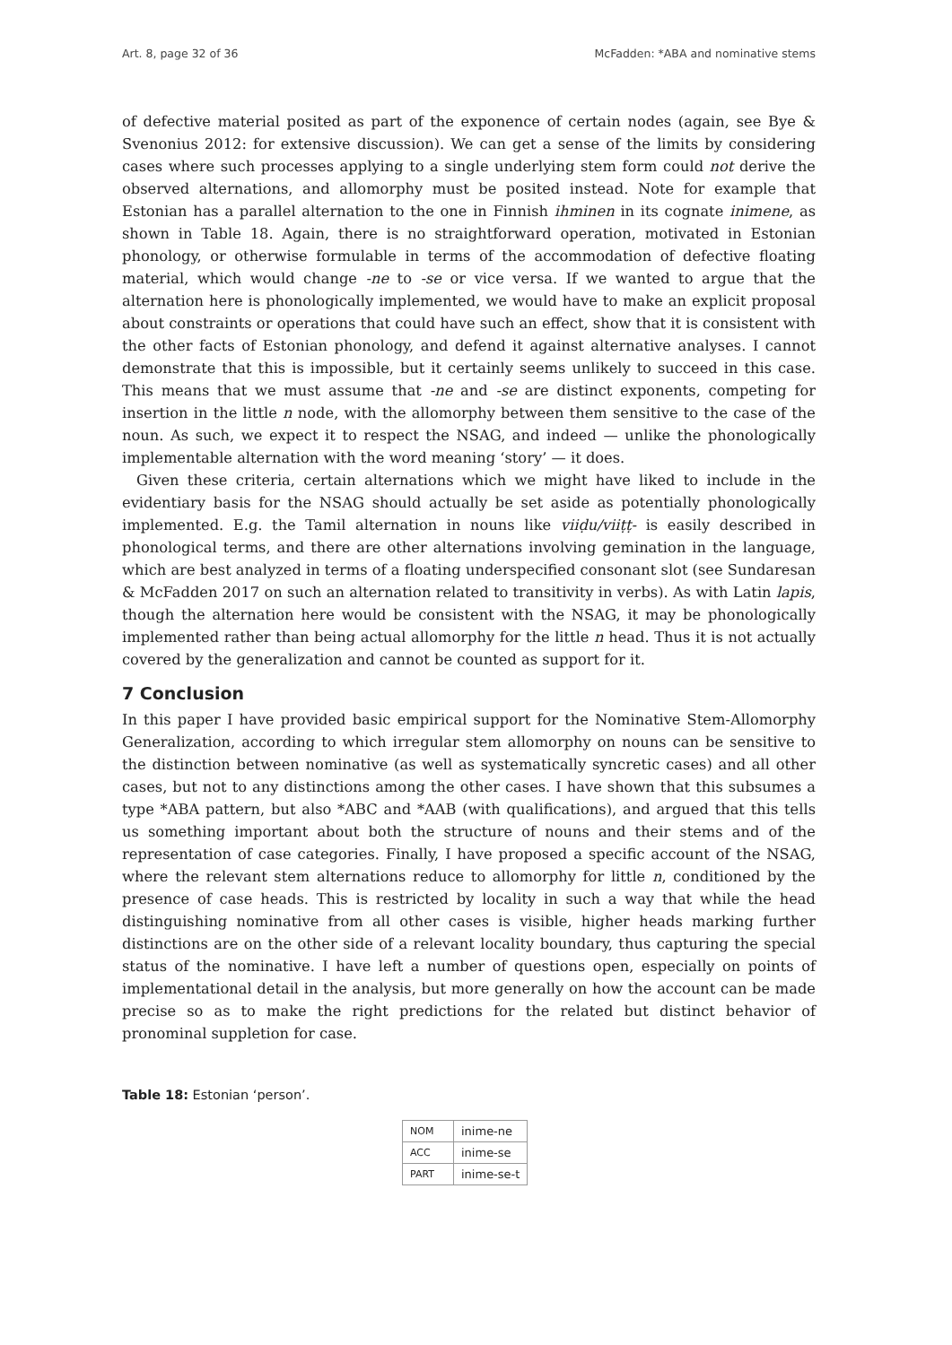Art. 8, page 32 of 36 McFadden: *ABA and nominative stems
of defective material posited as part of the exponence of certain nodes (again, see Bye & Svenonius 2012: for extensive discussion). We can get a sense of the limits by considering cases where such processes applying to a single underlying stem form could not derive the observed alternations, and allomorphy must be posited instead. Note for example that Estonian has a parallel alternation to the one in Finnish ihminen in its cognate inimene, as shown in Table 18. Again, there is no straightforward operation, motivated in Estonian phonology, or otherwise formulable in terms of the accommodation of defective floating material, which would change -ne to -se or vice versa. If we wanted to argue that the alternation here is phonologically implemented, we would have to make an explicit proposal about constraints or operations that could have such an effect, show that it is consistent with the other facts of Estonian phonology, and defend it against alternative analyses. I cannot demonstrate that this is impossible, but it certainly seems unlikely to succeed in this case. This means that we must assume that -ne and -se are distinct exponents, competing for insertion in the little n node, with the allomorphy between them sensitive to the case of the noun. As such, we expect it to respect the NSAG, and indeed — unlike the phonologically implementable alternation with the word meaning ‘story’ — it does.
Given these criteria, certain alternations which we might have liked to include in the evidentiary basis for the NSAG should actually be set aside as potentially phonologically implemented. E.g. the Tamil alternation in nouns like viiḍu/viiṭṭ- is easily described in phonological terms, and there are other alternations involving gemination in the language, which are best analyzed in terms of a floating underspecified consonant slot (see Sundaresan & McFadden 2017 on such an alternation related to transitivity in verbs). As with Latin lapis, though the alternation here would be consistent with the NSAG, it may be phonologically implemented rather than being actual allomorphy for the little n head. Thus it is not actually covered by the generalization and cannot be counted as support for it.
7 Conclusion
In this paper I have provided basic empirical support for the Nominative Stem-Allomorphy Generalization, according to which irregular stem allomorphy on nouns can be sensitive to the distinction between nominative (as well as systematically syncretic cases) and all other cases, but not to any distinctions among the other cases. I have shown that this subsumes a type *ABA pattern, but also *ABC and *AAB (with qualifications), and argued that this tells us something important about both the structure of nouns and their stems and of the representation of case categories. Finally, I have proposed a specific account of the NSAG, where the relevant stem alternations reduce to allomorphy for little n, conditioned by the presence of case heads. This is restricted by locality in such a way that while the head distinguishing nominative from all other cases is visible, higher heads marking further distinctions are on the other side of a relevant locality boundary, thus capturing the special status of the nominative. I have left a number of questions open, especially on points of implementational detail in the analysis, but more generally on how the account can be made precise so as to make the right predictions for the related but distinct behavior of pronominal suppletion for case.
Table 18: Estonian ‘person’.
| NOM | inime-ne |
| ACC | inime-se |
| PART | inime-se-t |